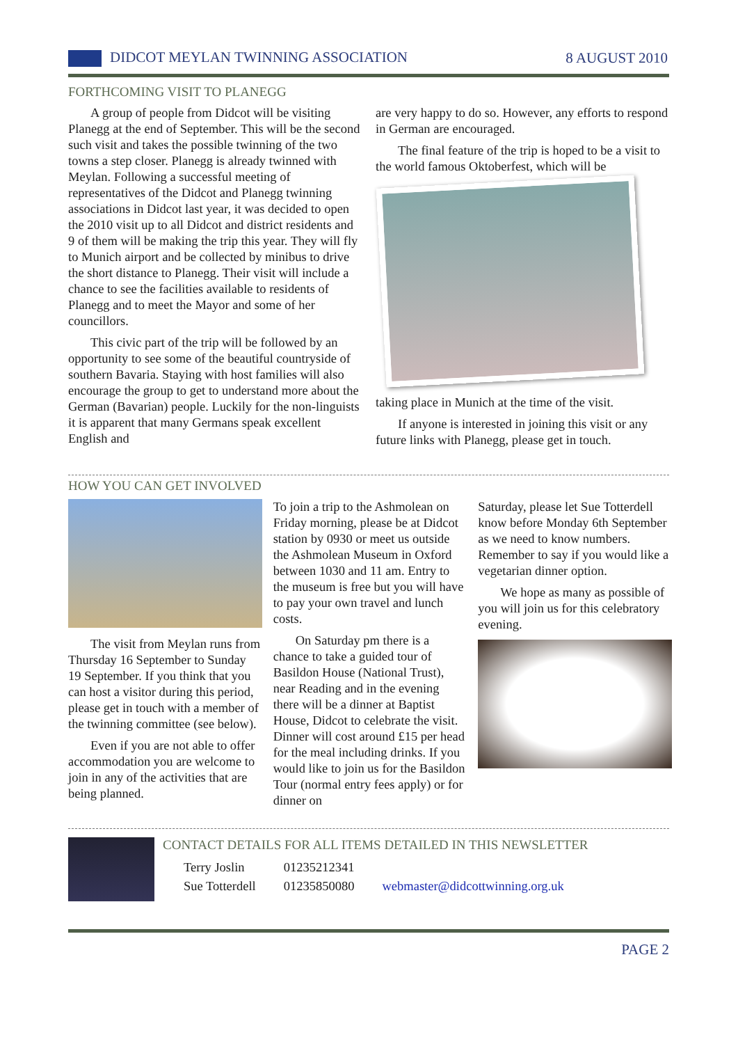DIDCOT MEYLAN TWINNING ASSOCIATION
8 AUGUST 2010
FORTHCOMING VISIT TO PLANEGG
A group of people from Didcot will be visiting Planegg at the end of September. This will be the second such visit and takes the possible twinning of the two towns a step closer. Planegg is already twinned with Meylan. Following a successful meeting of representatives of the Didcot and Planegg twinning associations in Didcot last year, it was decided to open the 2010 visit up to all Didcot and district residents and 9 of them will be making the trip this year. They will fly to Munich airport and be collected by minibus to drive the short distance to Planegg. Their visit will include a chance to see the facilities available to residents of Planegg and to meet the Mayor and some of her councillors.
This civic part of the trip will be followed by an opportunity to see some of the beautiful countryside of southern Bavaria. Staying with host families will also encourage the group to get to understand more about the German (Bavarian) people. Luckily for the non-linguists it is apparent that many Germans speak excellent English and
are very happy to do so. However, any efforts to respond in German are encouraged.
The final feature of the trip is hoped to be a visit to the world famous Oktoberfest, which will be
taking place in Munich at the time of the visit.
If anyone is interested in joining this visit or any future links with Planegg, please get in touch.
HOW YOU CAN GET INVOLVED
The visit from Meylan runs from Thursday 16 September to Sunday 19 September. If you think that you can host a visitor during this period, please get in touch with a member of the twinning committee (see below).
Even if you are not able to offer accommodation you are welcome to join in any of the activities that are being planned.
To join a trip to the Ashmolean on Friday morning, please be at Didcot station by 0930 or meet us outside the Ashmolean Museum in Oxford between 1030 and 11 am. Entry to the museum is free but you will have to pay your own travel and lunch costs.
On Saturday pm there is a chance to take a guided tour of Basildon House (National Trust), near Reading and in the evening there will be a dinner at Baptist House, Didcot to celebrate the visit. Dinner will cost around £15 per head for the meal including drinks. If you would like to join us for the Basildon Tour (normal entry fees apply) or for dinner on
Saturday, please let Sue Totterdell know before Monday 6th September as we need to know numbers. Remember to say if you would like a vegetarian dinner option.
We hope as many as possible of you will join us for this celebratory evening.
CONTACT DETAILS FOR ALL ITEMS DETAILED IN THIS NEWSLETTER
| Terry Joslin | 01235212341 | |
| Sue Totterdell | 01235850080 | webmaster@didcottwinning.org.uk |
PAGE 2